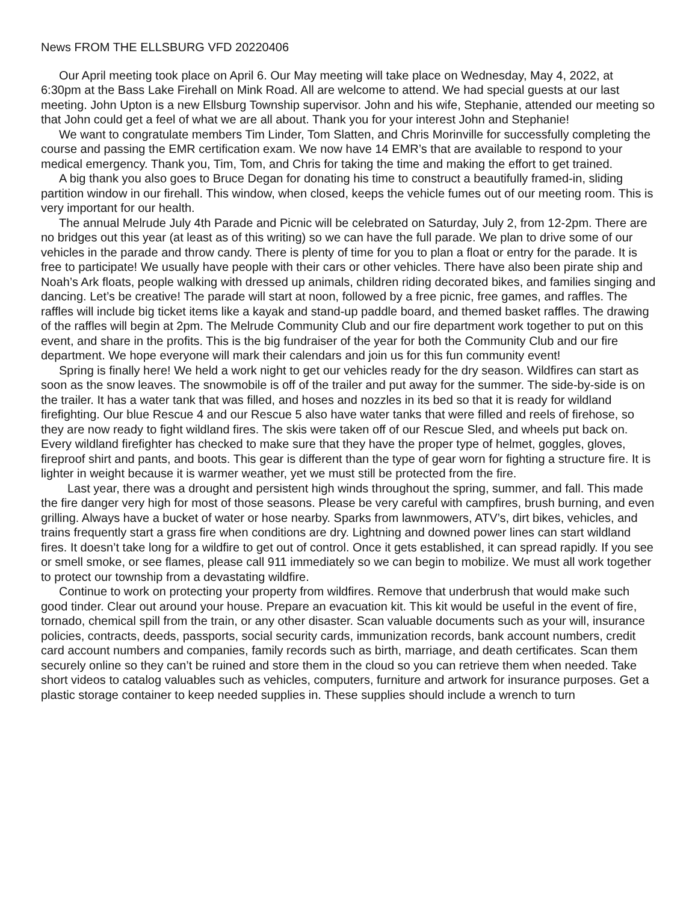News FROM THE ELLSBURG VFD 20220406
Our April meeting took place on April 6. Our May meeting will take place on Wednesday, May 4, 2022, at 6:30pm at the Bass Lake Firehall on Mink Road. All are welcome to attend. We had special guests at our last meeting. John Upton is a new Ellsburg Township supervisor. John and his wife, Stephanie, attended our meeting so that John could get a feel of what we are all about. Thank you for your interest John and Stephanie!
We want to congratulate members Tim Linder, Tom Slatten, and Chris Morinville for successfully completing the course and passing the EMR certification exam. We now have 14 EMR’s that are available to respond to your medical emergency. Thank you, Tim, Tom, and Chris for taking the time and making the effort to get trained.
A big thank you also goes to Bruce Degan for donating his time to construct a beautifully framed-in, sliding partition window in our firehall. This window, when closed, keeps the vehicle fumes out of our meeting room. This is very important for our health.
The annual Melrude July 4th Parade and Picnic will be celebrated on Saturday, July 2, from 12-2pm. There are no bridges out this year (at least as of this writing) so we can have the full parade. We plan to drive some of our vehicles in the parade and throw candy. There is plenty of time for you to plan a float or entry for the parade. It is free to participate! We usually have people with their cars or other vehicles. There have also been pirate ship and Noah’s Ark floats, people walking with dressed up animals, children riding decorated bikes, and families singing and dancing. Let’s be creative! The parade will start at noon, followed by a free picnic, free games, and raffles. The raffles will include big ticket items like a kayak and stand-up paddle board, and themed basket raffles. The drawing of the raffles will begin at 2pm. The Melrude Community Club and our fire department work together to put on this event, and share in the profits. This is the big fundraiser of the year for both the Community Club and our fire department. We hope everyone will mark their calendars and join us for this fun community event!
Spring is finally here! We held a work night to get our vehicles ready for the dry season. Wildfires can start as soon as the snow leaves. The snowmobile is off of the trailer and put away for the summer. The side-by-side is on the trailer. It has a water tank that was filled, and hoses and nozzles in its bed so that it is ready for wildland firefighting. Our blue Rescue 4 and our Rescue 5 also have water tanks that were filled and reels of firehose, so they are now ready to fight wildland fires. The skis were taken off of our Rescue Sled, and wheels put back on. Every wildland firefighter has checked to make sure that they have the proper type of helmet, goggles, gloves, fireproof shirt and pants, and boots. This gear is different than the type of gear worn for fighting a structure fire. It is lighter in weight because it is warmer weather, yet we must still be protected from the fire.
Last year, there was a drought and persistent high winds throughout the spring, summer, and fall. This made the fire danger very high for most of those seasons. Please be very careful with campfires, brush burning, and even grilling. Always have a bucket of water or hose nearby. Sparks from lawnmowers, ATV’s, dirt bikes, vehicles, and trains frequently start a grass fire when conditions are dry. Lightning and downed power lines can start wildland fires. It doesn’t take long for a wildfire to get out of control. Once it gets established, it can spread rapidly. If you see or smell smoke, or see flames, please call 911 immediately so we can begin to mobilize. We must all work together to protect our township from a devastating wildfire.
Continue to work on protecting your property from wildfires. Remove that underbrush that would make such good tinder. Clear out around your house. Prepare an evacuation kit. This kit would be useful in the event of fire, tornado, chemical spill from the train, or any other disaster. Scan valuable documents such as your will, insurance policies, contracts, deeds, passports, social security cards, immunization records, bank account numbers, credit card account numbers and companies, family records such as birth, marriage, and death certificates. Scan them securely online so they can’t be ruined and store them in the cloud so you can retrieve them when needed. Take short videos to catalog valuables such as vehicles, computers, furniture and artwork for insurance purposes. Get a plastic storage container to keep needed supplies in. These supplies should include a wrench to turn